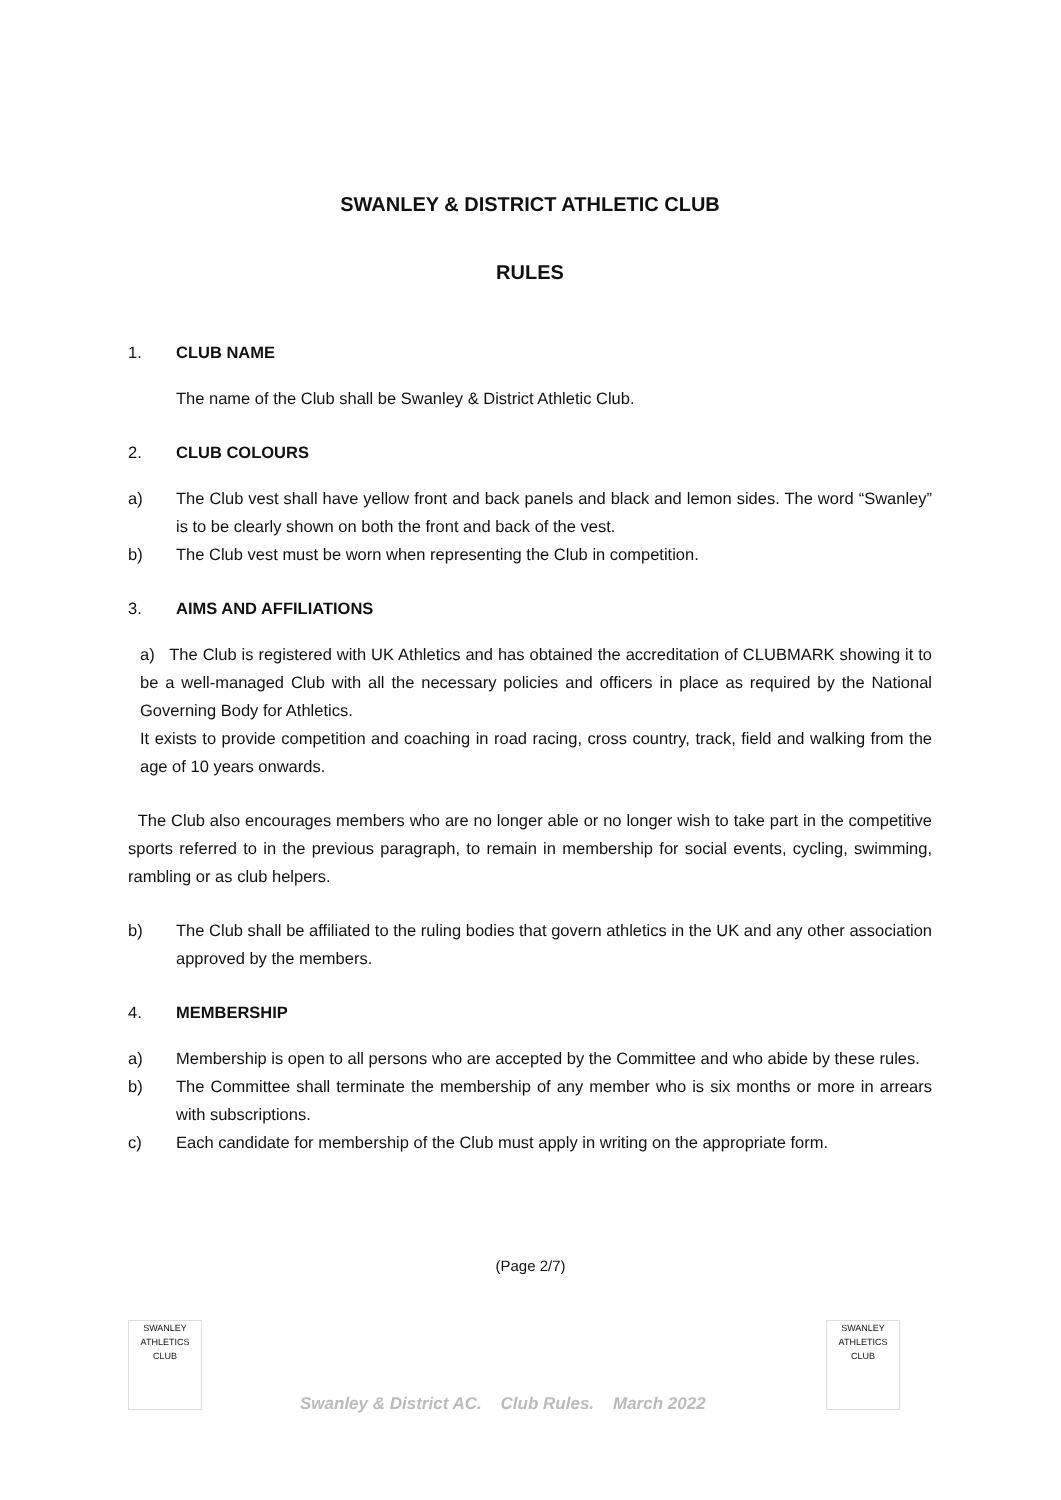SWANLEY & DISTRICT ATHLETIC CLUB
RULES
1. CLUB NAME
The name of the Club shall be Swanley & District Athletic Club.
2. CLUB COLOURS
a) The Club vest shall have yellow front and back panels and black and lemon sides. The word “Swanley” is to be clearly shown on both the front and back of the vest.
b) The Club vest must be worn when representing the Club in competition.
3. AIMS AND AFFILIATIONS
a) The Club is registered with UK Athletics and has obtained the accreditation of CLUBMARK showing it to be a well-managed Club with all the necessary policies and officers in place as required by the National Governing Body for Athletics.
It exists to provide competition and coaching in road racing, cross country, track, field and walking from the age of 10 years onwards.
The Club also encourages members who are no longer able or no longer wish to take part in the competitive sports referred to in the previous paragraph, to remain in membership for social events, cycling, swimming, rambling or as club helpers.
b) The Club shall be affiliated to the ruling bodies that govern athletics in the UK and any other association approved by the members.
4. MEMBERSHIP
a) Membership is open to all persons who are accepted by the Committee and who abide by these rules.
b) The Committee shall terminate the membership of any member who is six months or more in arrears with subscriptions.
c) Each candidate for membership of the Club must apply in writing on the appropriate form.
(Page 2/7)
SWANLEY
ATHLETICS
CLUB
Swanley & District AC. Club Rules. March 2022
SWANLEY
ATHLETICS
CLUB